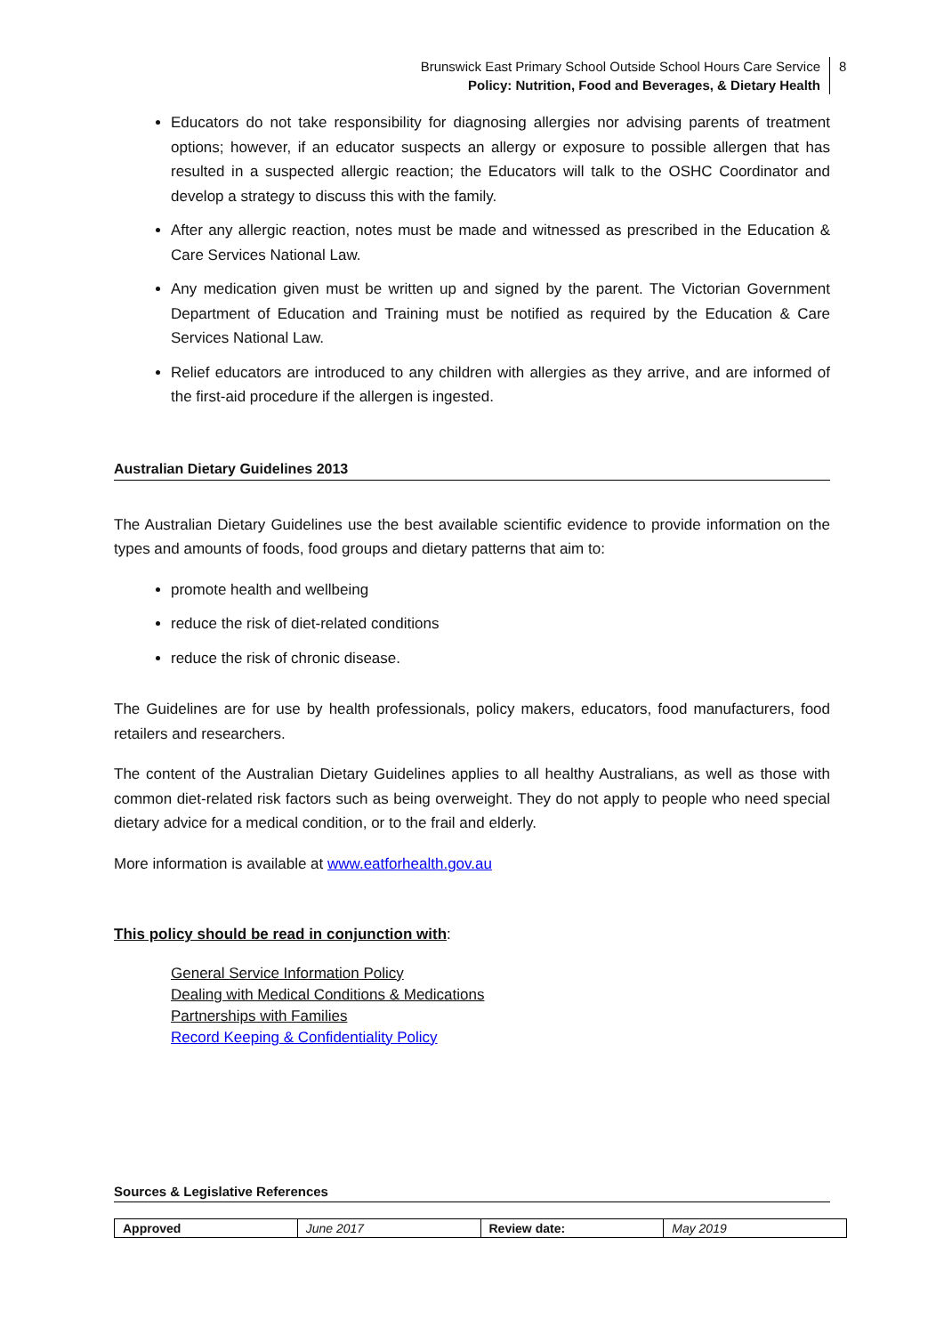Brunswick East Primary School Outside School Hours Care Service
Policy: Nutrition, Food and Beverages, & Dietary Health
8
Educators do not take responsibility for diagnosing allergies nor advising parents of treatment options; however, if an educator suspects an allergy or exposure to possible allergen that has resulted in a suspected allergic reaction; the Educators will talk to the OSHC Coordinator and develop a strategy to discuss this with the family.
After any allergic reaction, notes must be made and witnessed as prescribed in the Education & Care Services National Law.
Any medication given must be written up and signed by the parent. The Victorian Government Department of Education and Training must be notified as required by the Education & Care Services National Law.
Relief educators are introduced to any children with allergies as they arrive, and are informed of the first-aid procedure if the allergen is ingested.
Australian Dietary Guidelines 2013
The Australian Dietary Guidelines use the best available scientific evidence to provide information on the types and amounts of foods, food groups and dietary patterns that aim to:
promote health and wellbeing
reduce the risk of diet-related conditions
reduce the risk of chronic disease.
The Guidelines are for use by health professionals, policy makers, educators, food manufacturers, food retailers and researchers.
The content of the Australian Dietary Guidelines applies to all healthy Australians, as well as those with common diet-related risk factors such as being overweight. They do not apply to people who need special dietary advice for a medical condition, or to the frail and elderly.
More information is available at www.eatforhealth.gov.au
This policy should be read in conjunction with:
General Service Information Policy
Dealing with Medical Conditions & Medications
Partnerships with Families
Record Keeping & Confidentiality Policy
Sources & Legislative References
| Approved | June 2017 | Review date: | May 2019 |